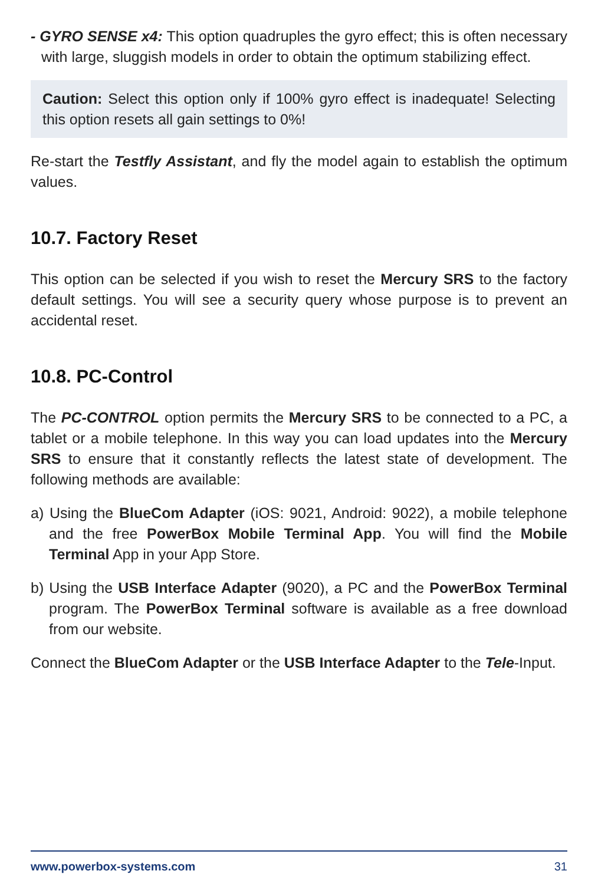- GYRO SENSE x4: This option quadruples the gyro effect; this is often necessary with large, sluggish models in order to obtain the optimum stabilizing effect.
Caution: Select this option only if 100% gyro effect is inadequate! Selecting this option resets all gain settings to 0%!
Re-start the Testfly Assistant, and fly the model again to establish the optimum values.
10.7. Factory Reset
This option can be selected if you wish to reset the Mercury SRS to the factory default settings. You will see a security query whose purpose is to prevent an accidental reset.
10.8. PC-Control
The PC-CONTROL option permits the Mercury SRS to be connected to a PC, a tablet or a mobile telephone. In this way you can load updates into the Mercury SRS to ensure that it constantly reflects the latest state of development. The following methods are available:
a) Using the BlueCom Adapter (iOS: 9021, Android: 9022), a mobile telephone and the free PowerBox Mobile Terminal App. You will find the Mobile Terminal App in your App Store.
b) Using the USB Interface Adapter (9020), a PC and the PowerBox Terminal program. The PowerBox Terminal software is available as a free download from our website.
Connect the BlueCom Adapter or the USB Interface Adapter to the Tele-Input.
www.powerbox-systems.com 31